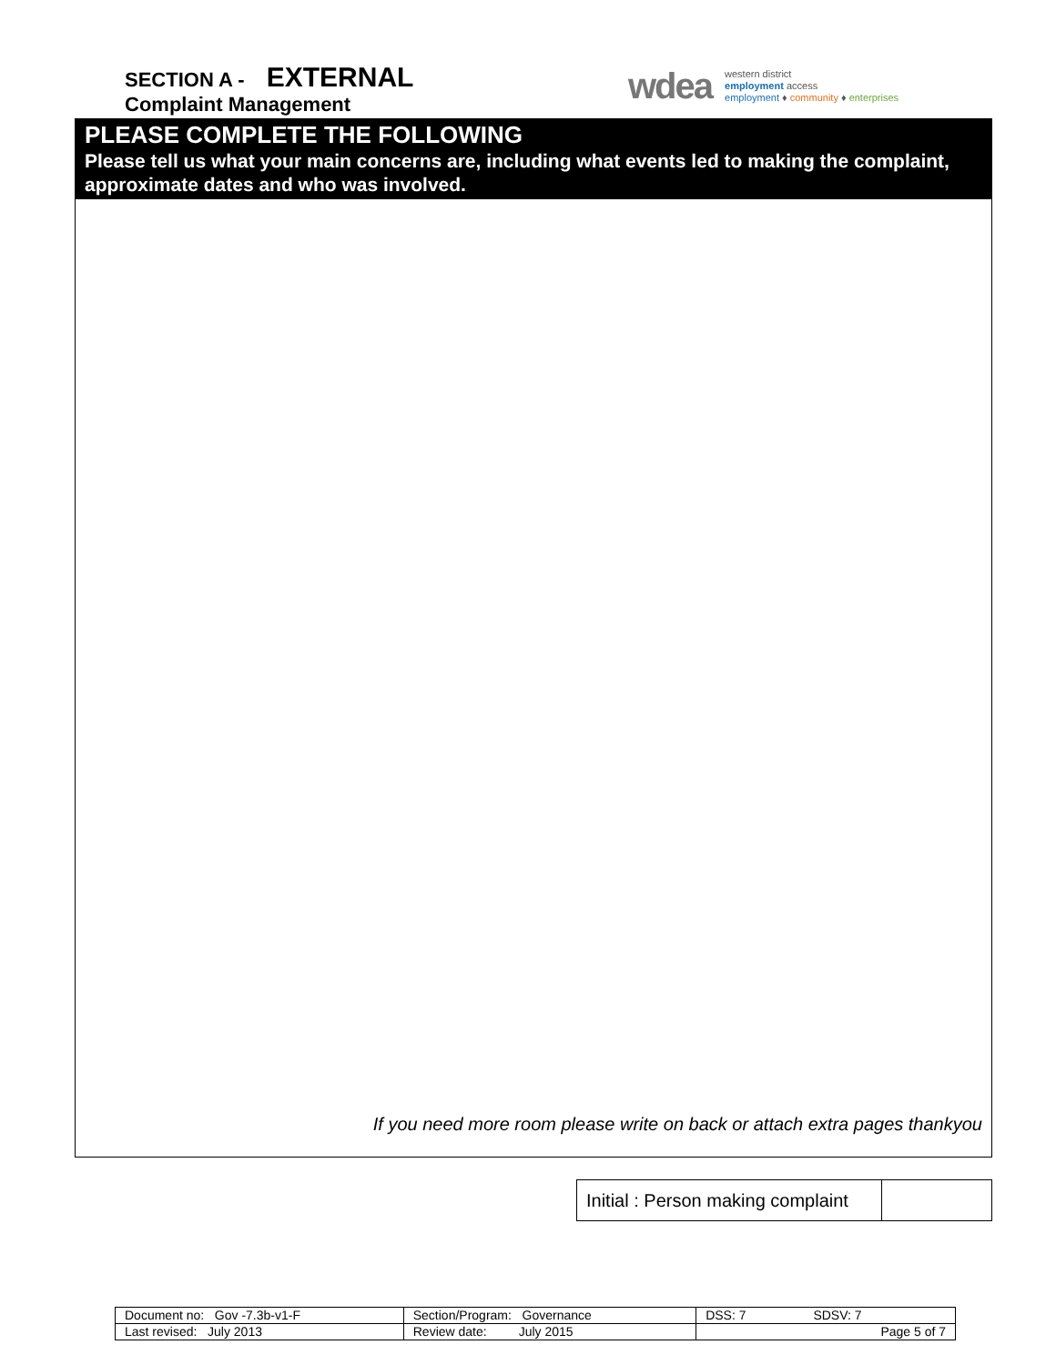SECTION A - EXTERNAL
Complaint Management
wdea
western district
employment access
employment ♦ community ♦ enterprises
PLEASE COMPLETE THE FOLLOWING
Please tell us what your main concerns are, including what events led to making the complaint, approximate dates and who was involved.
If you need more room please write on back or attach extra pages thankyou
| Initial : Person making complaint | |
| Document no: Gov -7.3b-v1-F | Section/Program: Governance | DSS: 7 SDSV: 7 |
| Last revised: July 2013 | Review date: July 2015 | Page 5 of 7 |